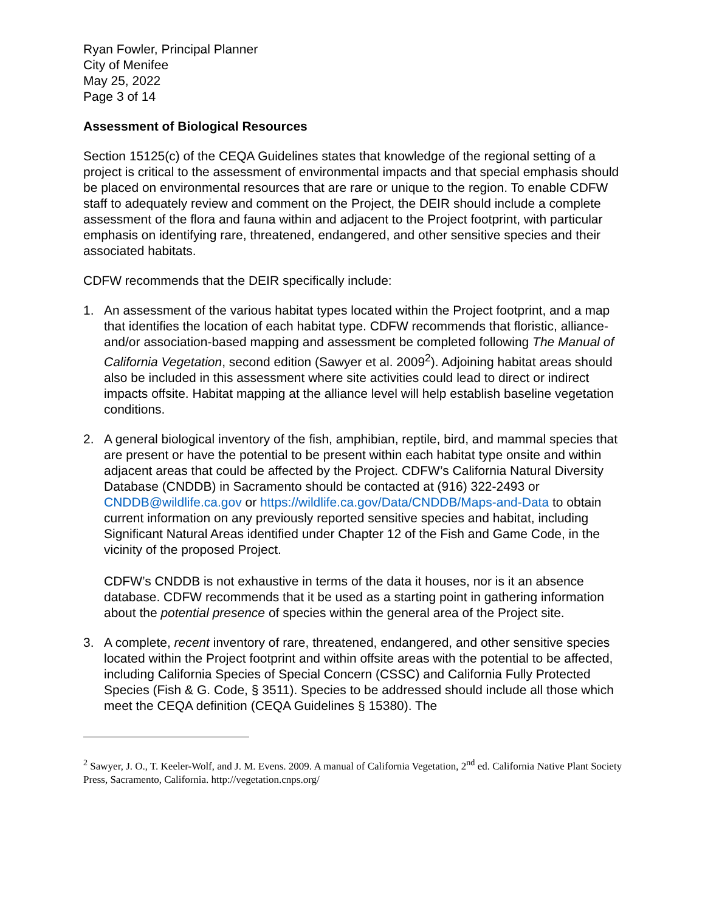Ryan Fowler, Principal Planner
City of Menifee
May 25, 2022
Page 3 of 14
Assessment of Biological Resources
Section 15125(c) of the CEQA Guidelines states that knowledge of the regional setting of a project is critical to the assessment of environmental impacts and that special emphasis should be placed on environmental resources that are rare or unique to the region. To enable CDFW staff to adequately review and comment on the Project, the DEIR should include a complete assessment of the flora and fauna within and adjacent to the Project footprint, with particular emphasis on identifying rare, threatened, endangered, and other sensitive species and their associated habitats.
CDFW recommends that the DEIR specifically include:
1. An assessment of the various habitat types located within the Project footprint, and a map that identifies the location of each habitat type. CDFW recommends that floristic, alliance- and/or association-based mapping and assessment be completed following The Manual of California Vegetation, second edition (Sawyer et al. 2009<sup>2</sup>). Adjoining habitat areas should also be included in this assessment where site activities could lead to direct or indirect impacts offsite. Habitat mapping at the alliance level will help establish baseline vegetation conditions.
2. A general biological inventory of the fish, amphibian, reptile, bird, and mammal species that are present or have the potential to be present within each habitat type onsite and within adjacent areas that could be affected by the Project. CDFW’s California Natural Diversity Database (CNDDB) in Sacramento should be contacted at (916) 322-2493 or CNDDB@wildlife.ca.gov or https://wildlife.ca.gov/Data/CNDDB/Maps-and-Data to obtain current information on any previously reported sensitive species and habitat, including Significant Natural Areas identified under Chapter 12 of the Fish and Game Code, in the vicinity of the proposed Project.
CDFW’s CNDDB is not exhaustive in terms of the data it houses, nor is it an absence database. CDFW recommends that it be used as a starting point in gathering information about the potential presence of species within the general area of the Project site.
3. A complete, recent inventory of rare, threatened, endangered, and other sensitive species located within the Project footprint and within offsite areas with the potential to be affected, including California Species of Special Concern (CSSC) and California Fully Protected Species (Fish & G. Code, § 3511). Species to be addressed should include all those which meet the CEQA definition (CEQA Guidelines § 15380). The
<sup>2</sup> Sawyer, J. O., T. Keeler-Wolf, and J. M. Evens. 2009. A manual of California Vegetation, 2<sup>nd</sup> ed. California Native Plant Society Press, Sacramento, California. http://vegetation.cnps.org/